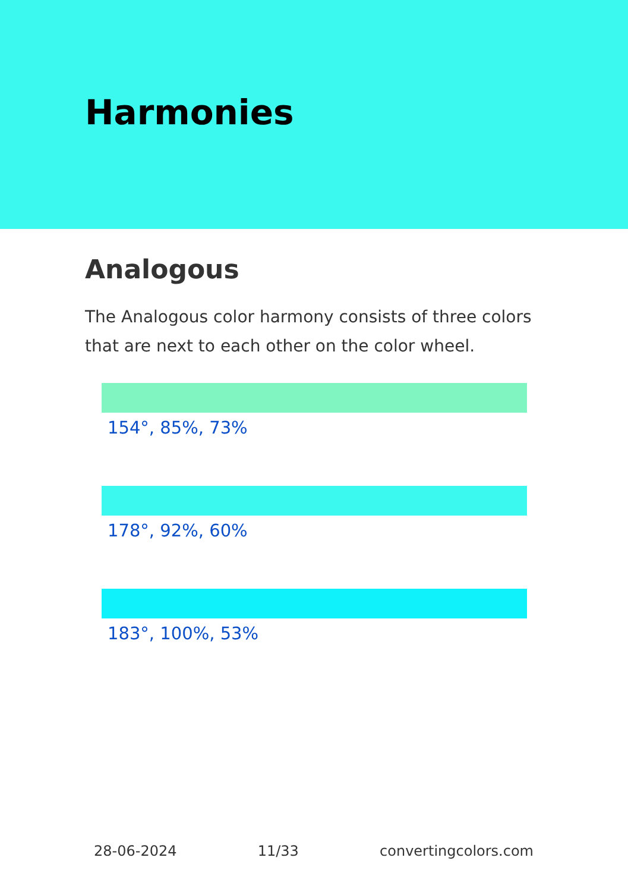Harmonies
Analogous
The Analogous color harmony consists of three colors that are next to each other on the color wheel.
154°, 85%, 73%
178°, 92%, 60%
183°, 100%, 53%
28-06-2024 11/33 convertingcolors.com